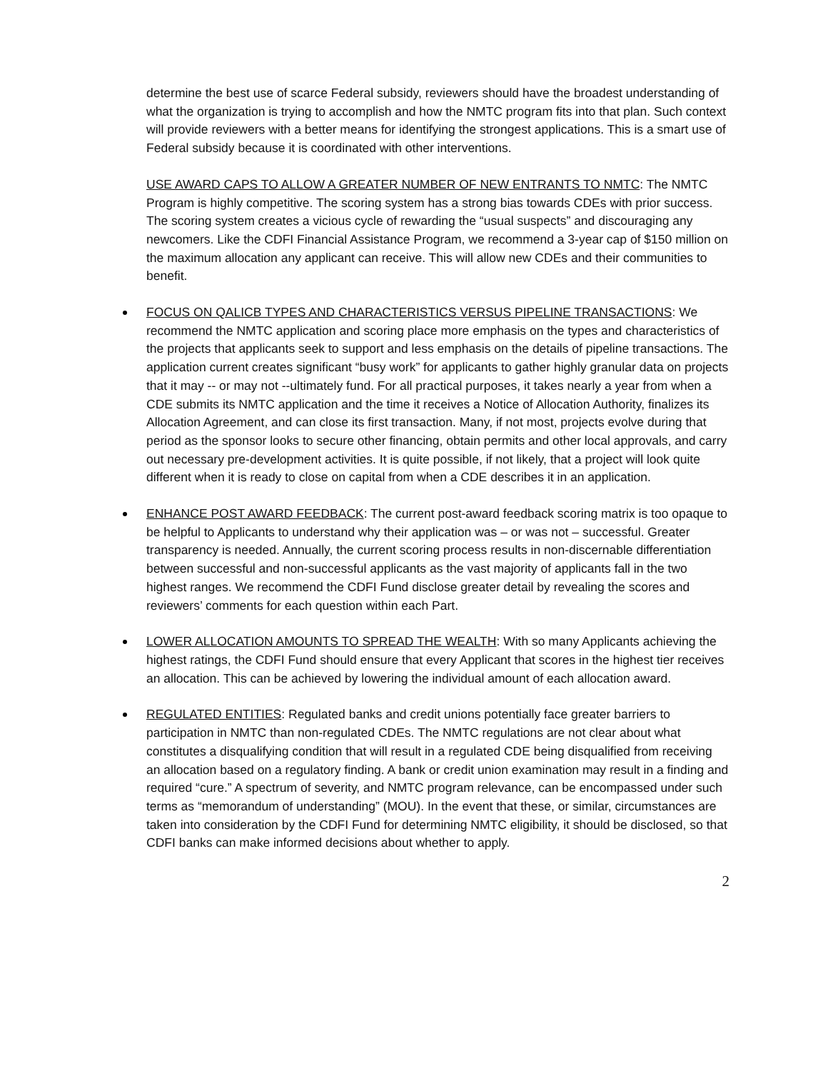determine the best use of scarce Federal subsidy, reviewers should have the broadest understanding of what the organization is trying to accomplish and how the NMTC program fits into that plan. Such context will provide reviewers with a better means for identifying the strongest applications. This is a smart use of Federal subsidy because it is coordinated with other interventions.
USE AWARD CAPS TO ALLOW A GREATER NUMBER OF NEW ENTRANTS TO NMTC: The NMTC Program is highly competitive. The scoring system has a strong bias towards CDEs with prior success. The scoring system creates a vicious cycle of rewarding the “usual suspects” and discouraging any newcomers. Like the CDFI Financial Assistance Program, we recommend a 3-year cap of $150 million on the maximum allocation any applicant can receive. This will allow new CDEs and their communities to benefit.
FOCUS ON QALICB TYPES AND CHARACTERISTICS VERSUS PIPELINE TRANSACTIONS: We recommend the NMTC application and scoring place more emphasis on the types and characteristics of the projects that applicants seek to support and less emphasis on the details of pipeline transactions. The application current creates significant “busy work” for applicants to gather highly granular data on projects that it may -- or may not --ultimately fund. For all practical purposes, it takes nearly a year from when a CDE submits its NMTC application and the time it receives a Notice of Allocation Authority, finalizes its Allocation Agreement, and can close its first transaction. Many, if not most, projects evolve during that period as the sponsor looks to secure other financing, obtain permits and other local approvals, and carry out necessary pre-development activities. It is quite possible, if not likely, that a project will look quite different when it is ready to close on capital from when a CDE describes it in an application.
ENHANCE POST AWARD FEEDBACK: The current post-award feedback scoring matrix is too opaque to be helpful to Applicants to understand why their application was – or was not – successful. Greater transparency is needed. Annually, the current scoring process results in non-discernable differentiation between successful and non-successful applicants as the vast majority of applicants fall in the two highest ranges. We recommend the CDFI Fund disclose greater detail by revealing the scores and reviewers’ comments for each question within each Part.
LOWER ALLOCATION AMOUNTS TO SPREAD THE WEALTH: With so many Applicants achieving the highest ratings, the CDFI Fund should ensure that every Applicant that scores in the highest tier receives an allocation. This can be achieved by lowering the individual amount of each allocation award.
REGULATED ENTITIES: Regulated banks and credit unions potentially face greater barriers to participation in NMTC than non-regulated CDEs. The NMTC regulations are not clear about what constitutes a disqualifying condition that will result in a regulated CDE being disqualified from receiving an allocation based on a regulatory finding. A bank or credit union examination may result in a finding and required “cure.” A spectrum of severity, and NMTC program relevance, can be encompassed under such terms as “memorandum of understanding” (MOU). In the event that these, or similar, circumstances are taken into consideration by the CDFI Fund for determining NMTC eligibility, it should be disclosed, so that CDFI banks can make informed decisions about whether to apply.
2